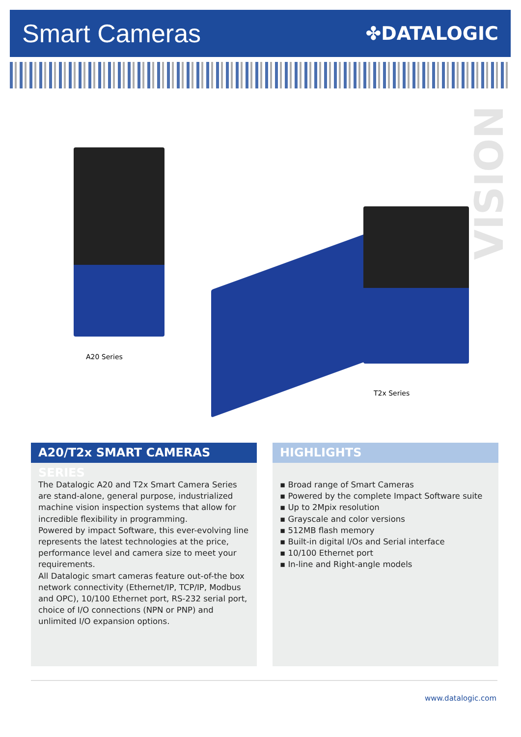Smart Cameras
✤DATALOGIC
VISION
A20 Series
T2x Series
A20/T2x SMART CAMERAS SERIES
The Datalogic A20 and T2x Smart Camera Series are stand-alone, general purpose, industrialized machine vision inspection systems that allow for incredible flexibility in programming.
Powered by impact Software, this ever-evolving line represents the latest technologies at the price, performance level and camera size to meet your requirements.
All Datalogic smart cameras feature out-of-the box network connectivity (Ethernet/IP, TCP/IP, Modbus and OPC), 10/100 Ethernet port, RS-232 serial port, choice of I/O connections (NPN or PNP) and unlimited I/O expansion options.
HIGHLIGHTS
▪ Broad range of Smart Cameras
▪ Powered by the complete Impact Software suite
▪ Up to 2Mpix resolution
▪ Grayscale and color versions
▪ 512MB flash memory
▪ Built-in digital I/Os and Serial interface
▪ 10/100 Ethernet port
▪ In-line and Right-angle models
www.datalogic.com